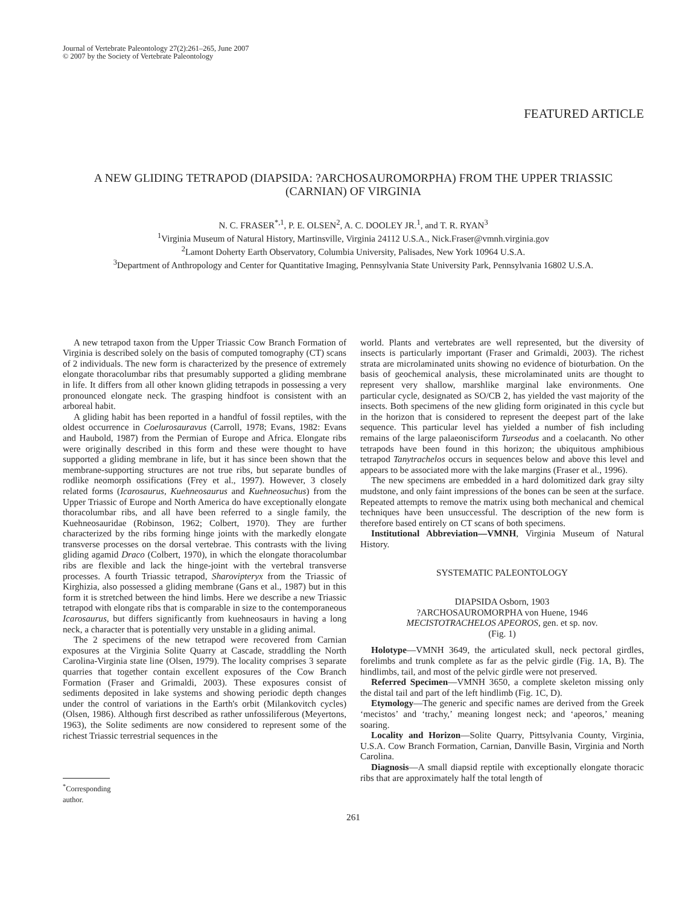Journal of Vertebrate Paleontology 27(2):261–265, June 2007
© 2007 by the Society of Vertebrate Paleontology
FEATURED ARTICLE
A NEW GLIDING TETRAPOD (DIAPSIDA: ?ARCHOSAUROMORPHA) FROM THE UPPER TRIASSIC (CARNIAN) OF VIRGINIA
N. C. FRASER<sup>*,1</sup>, P. E. OLSEN<sup>2</sup>, A. C. DOOLEY JR.<sup>1</sup>, and T. R. RYAN<sup>3</sup>
<sup>1</sup> Virginia Museum of Natural History, Martinsville, Virginia 24112 U.S.A., Nick.Fraser@vmnh.virginia.gov
<sup>2</sup> Lamont Doherty Earth Observatory, Columbia University, Palisades, New York 10964 U.S.A.
<sup>3</sup> Department of Anthropology and Center for Quantitative Imaging, Pennsylvania State University Park, Pennsylvania 16802 U.S.A.
A new tetrapod taxon from the Upper Triassic Cow Branch Formation of Virginia is described solely on the basis of computed tomography (CT) scans of 2 individuals. The new form is characterized by the presence of extremely elongate thoracolumbar ribs that presumably supported a gliding membrane in life. It differs from all other known gliding tetrapods in possessing a very pronounced elongate neck. The grasping hindfoot is consistent with an arboreal habit.
A gliding habit has been reported in a handful of fossil reptiles, with the oldest occurrence in Coelurosauravus (Carroll, 1978; Evans, 1982: Evans and Haubold, 1987) from the Permian of Europe and Africa. Elongate ribs were originally described in this form and these were thought to have supported a gliding membrane in life, but it has since been shown that the membrane-supporting structures are not true ribs, but separate bundles of rodlike neomorph ossifications (Frey et al., 1997). However, 3 closely related forms (Icarosaurus, Kuehneosaurus and Kuehneosuchus) from the Upper Triassic of Europe and North America do have exceptionally elongate thoracolumbar ribs, and all have been referred to a single family, the Kuehneosauridae (Robinson, 1962; Colbert, 1970). They are further characterized by the ribs forming hinge joints with the markedly elongate transverse processes on the dorsal vertebrae. This contrasts with the living gliding agamid Draco (Colbert, 1970), in which the elongate thoracolumbar ribs are flexible and lack the hinge-joint with the vertebral transverse processes. A fourth Triassic tetrapod, Sharovipteryx from the Triassic of Kirghizia, also possessed a gliding membrane (Gans et al., 1987) but in this form it is stretched between the hind limbs. Here we describe a new Triassic tetrapod with elongate ribs that is comparable in size to the contemporaneous Icarosaurus, but differs significantly from kuehneosaurs in having a long neck, a character that is potentially very unstable in a gliding animal.
The 2 specimens of the new tetrapod were recovered from Carnian exposures at the Virginia Solite Quarry at Cascade, straddling the North Carolina-Virginia state line (Olsen, 1979). The locality comprises 3 separate quarries that together contain excellent exposures of the Cow Branch Formation (Fraser and Grimaldi, 2003). These exposures consist of sediments deposited in lake systems and showing periodic depth changes under the control of variations in the Earth's orbit (Milankovitch cycles) (Olsen, 1986). Although first described as rather unfossiliferous (Meyertons, 1963), the Solite sediments are now considered to represent some of the richest Triassic terrestrial sequences in the
<sup>*</sup> Corresponding author.
world. Plants and vertebrates are well represented, but the diversity of insects is particularly important (Fraser and Grimaldi, 2003). The richest strata are microlaminated units showing no evidence of bioturbation. On the basis of geochemical analysis, these microlaminated units are thought to represent very shallow, marshlike marginal lake environments. One particular cycle, designated as SO/CB 2, has yielded the vast majority of the insects. Both specimens of the new gliding form originated in this cycle but in the horizon that is considered to represent the deepest part of the lake sequence. This particular level has yielded a number of fish including remains of the large palaeonisciform Turseodus and a coelacanth. No other tetrapods have been found in this horizon; the ubiquitous amphibious tetrapod Tanytrachelos occurs in sequences below and above this level and appears to be associated more with the lake margins (Fraser et al., 1996).
The new specimens are embedded in a hard dolomitized dark gray silty mudstone, and only faint impressions of the bones can be seen at the surface. Repeated attempts to remove the matrix using both mechanical and chemical techniques have been unsuccessful. The description of the new form is therefore based entirely on CT scans of both specimens.
Institutional Abbreviation—VMNH, Virginia Museum of Natural History.
SYSTEMATIC PALEONTOLOGY
DIAPSIDA Osborn, 1903
?ARCHOSAUROMORPHA von Huene, 1946
MECISTOTRACHELOS APEOROS, gen. et sp. nov.
(Fig. 1)
Holotype—VMNH 3649, the articulated skull, neck pectoral girdles, forelimbs and trunk complete as far as the pelvic girdle (Fig. 1A, B). The hindlimbs, tail, and most of the pelvic girdle were not preserved.
Referred Specimen—VMNH 3650, a complete skeleton missing only the distal tail and part of the left hindlimb (Fig. 1C, D).
Etymology—The generic and specific names are derived from the Greek ‘mecistos’ and ‘trachy,’ meaning longest neck; and ‘apeoros,’ meaning soaring.
Locality and Horizon—Solite Quarry, Pittsylvania County, Virginia, U.S.A. Cow Branch Formation, Carnian, Danville Basin, Virginia and North Carolina.
Diagnosis—A small diapsid reptile with exceptionally elongate thoracic ribs that are approximately half the total length of
261